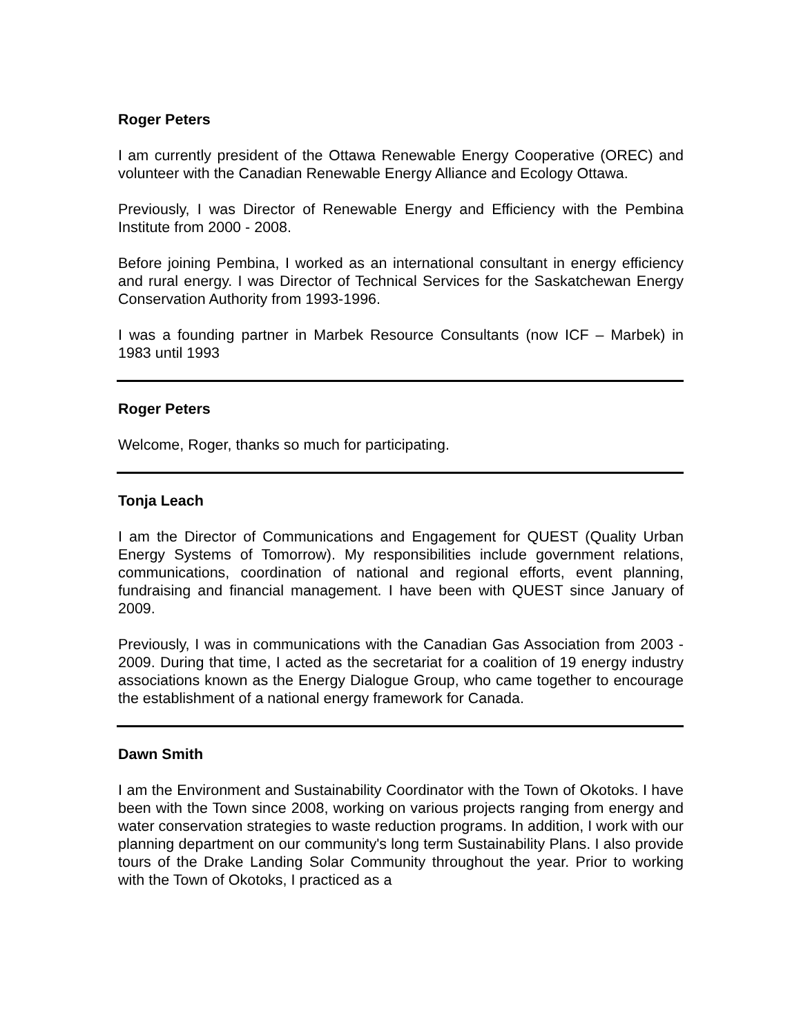Roger Peters
I am currently president of the Ottawa Renewable Energy Cooperative (OREC) and volunteer with the Canadian Renewable Energy Alliance and Ecology Ottawa.
Previously, I was Director of Renewable Energy and Efficiency with the Pembina Institute from 2000 - 2008.
Before joining Pembina, I worked as an international consultant in energy efficiency and rural energy. I was Director of Technical Services for the Saskatchewan Energy Conservation Authority from 1993-1996.
I was a founding partner in Marbek Resource Consultants (now ICF – Marbek) in 1983 until 1993
Roger Peters
Welcome, Roger, thanks so much for participating.
Tonja Leach
I am the Director of Communications and Engagement for QUEST (Quality Urban Energy Systems of Tomorrow). My responsibilities include government relations, communications, coordination of national and regional efforts, event planning, fundraising and financial management. I have been with QUEST since January of 2009.
Previously, I was in communications with the Canadian Gas Association from 2003 - 2009. During that time, I acted as the secretariat for a coalition of 19 energy industry associations known as the Energy Dialogue Group, who came together to encourage the establishment of a national energy framework for Canada.
Dawn Smith
I am the Environment and Sustainability Coordinator with the Town of Okotoks. I have been with the Town since 2008, working on various projects ranging from energy and water conservation strategies to waste reduction programs. In addition, I work with our planning department on our community's long term Sustainability Plans. I also provide tours of the Drake Landing Solar Community throughout the year. Prior to working with the Town of Okotoks, I practiced as a